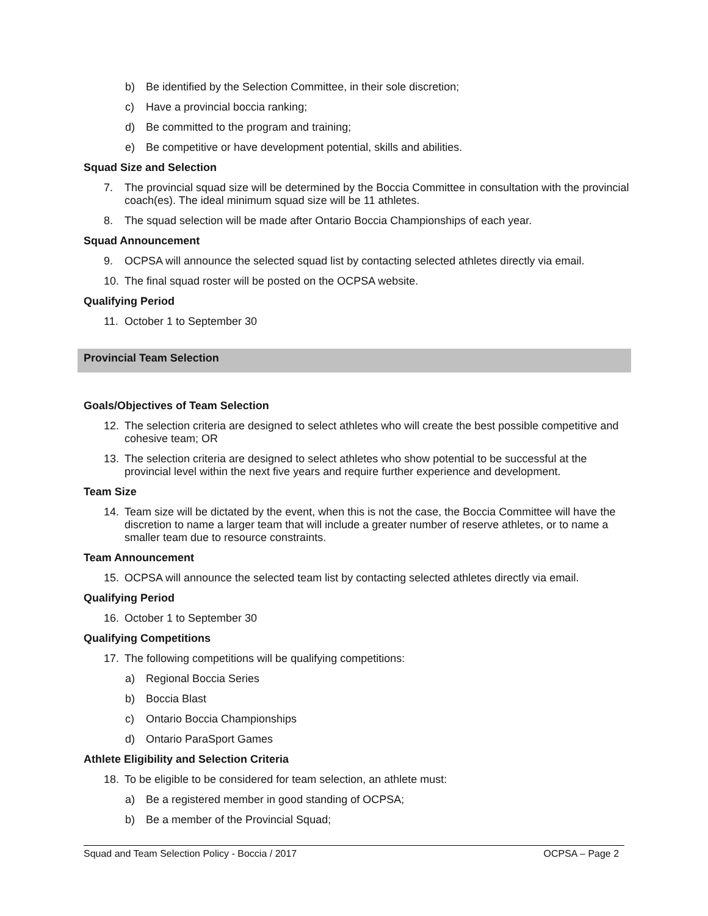b) Be identified by the Selection Committee, in their sole discretion;
c) Have a provincial boccia ranking;
d) Be committed to the program and training;
e) Be competitive or have development potential, skills and abilities.
Squad Size and Selection
7. The provincial squad size will be determined by the Boccia Committee in consultation with the provincial coach(es). The ideal minimum squad size will be 11 athletes.
8. The squad selection will be made after Ontario Boccia Championships of each year.
Squad Announcement
9. OCPSA will announce the selected squad list by contacting selected athletes directly via email.
10. The final squad roster will be posted on the OCPSA website.
Qualifying Period
11. October 1 to September 30
Provincial Team Selection
Goals/Objectives of Team Selection
12. The selection criteria are designed to select athletes who will create the best possible competitive and cohesive team; OR
13. The selection criteria are designed to select athletes who show potential to be successful at the provincial level within the next five years and require further experience and development.
Team Size
14. Team size will be dictated by the event, when this is not the case, the Boccia Committee will have the discretion to name a larger team that will include a greater number of reserve athletes, or to name a smaller team due to resource constraints.
Team Announcement
15. OCPSA will announce the selected team list by contacting selected athletes directly via email.
Qualifying Period
16. October 1 to September 30
Qualifying Competitions
17. The following competitions will be qualifying competitions:
a) Regional Boccia Series
b) Boccia Blast
c) Ontario Boccia Championships
d) Ontario ParaSport Games
Athlete Eligibility and Selection Criteria
18. To be eligible to be considered for team selection, an athlete must:
a) Be a registered member in good standing of OCPSA;
b) Be a member of the Provincial Squad;
Squad and Team Selection Policy - Boccia / 2017 OCPSA – Page 2